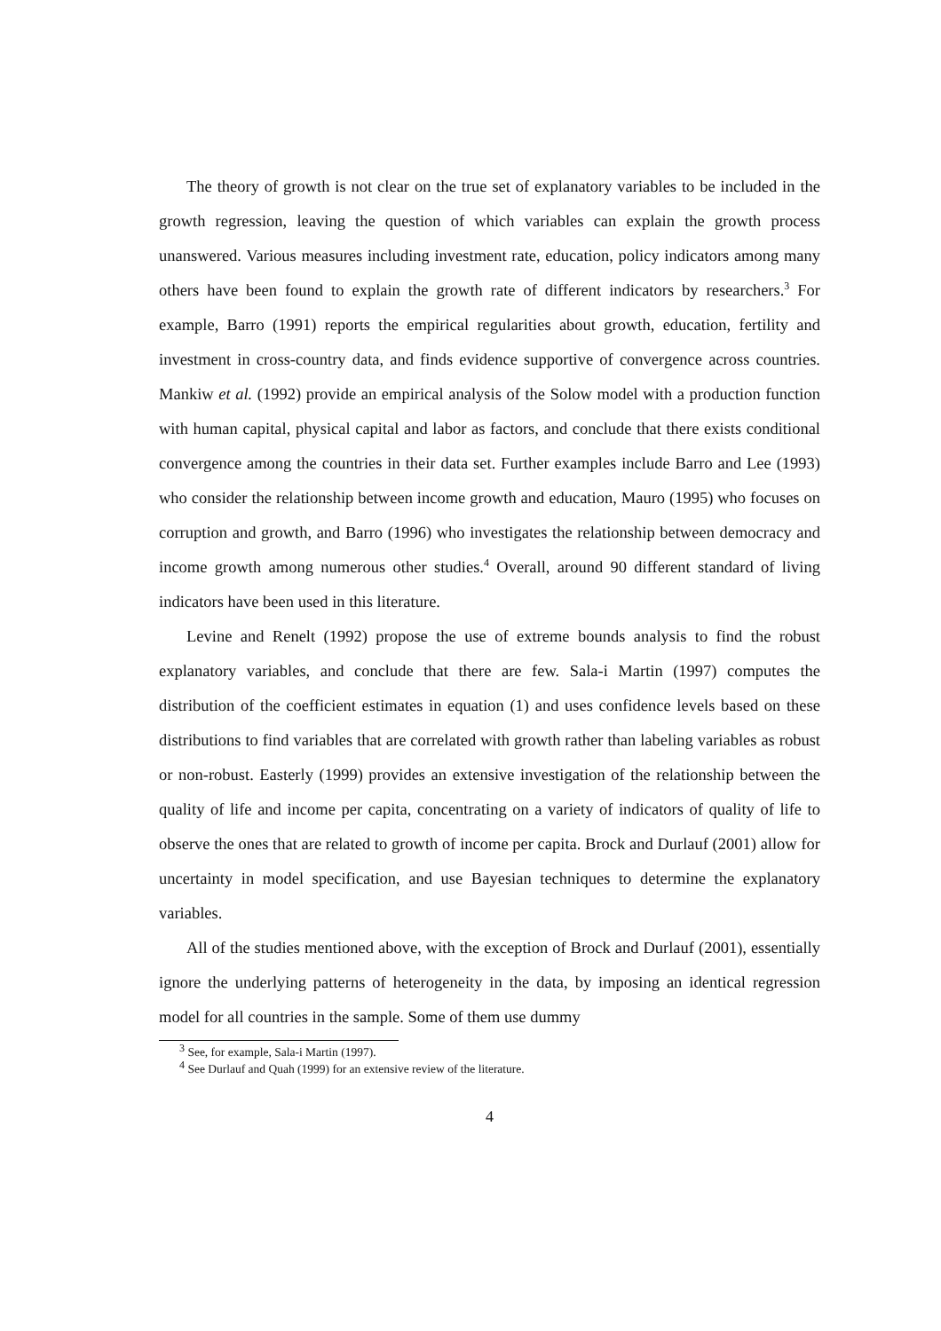The theory of growth is not clear on the true set of explanatory variables to be included in the growth regression, leaving the question of which variables can explain the growth process unanswered. Various measures including investment rate, education, policy indicators among many others have been found to explain the growth rate of different indicators by researchers.<sup>3</sup> For example, Barro (1991) reports the empirical regularities about growth, education, fertility and investment in cross-country data, and finds evidence supportive of convergence across countries. Mankiw et al. (1992) provide an empirical analysis of the Solow model with a production function with human capital, physical capital and labor as factors, and conclude that there exists conditional convergence among the countries in their data set. Further examples include Barro and Lee (1993) who consider the relationship between income growth and education, Mauro (1995) who focuses on corruption and growth, and Barro (1996) who investigates the relationship between democracy and income growth among numerous other studies.<sup>4</sup> Overall, around 90 different standard of living indicators have been used in this literature.
Levine and Renelt (1992) propose the use of extreme bounds analysis to find the robust explanatory variables, and conclude that there are few. Sala-i Martin (1997) computes the distribution of the coefficient estimates in equation (1) and uses confidence levels based on these distributions to find variables that are correlated with growth rather than labeling variables as robust or non-robust. Easterly (1999) provides an extensive investigation of the relationship between the quality of life and income per capita, concentrating on a variety of indicators of quality of life to observe the ones that are related to growth of income per capita. Brock and Durlauf (2001) allow for uncertainty in model specification, and use Bayesian techniques to determine the explanatory variables.
All of the studies mentioned above, with the exception of Brock and Durlauf (2001), essentially ignore the underlying patterns of heterogeneity in the data, by imposing an identical regression model for all countries in the sample. Some of them use dummy
<sup>3</sup> See, for example, Sala-i Martin (1997).
<sup>4</sup> See Durlauf and Quah (1999) for an extensive review of the literature.
4